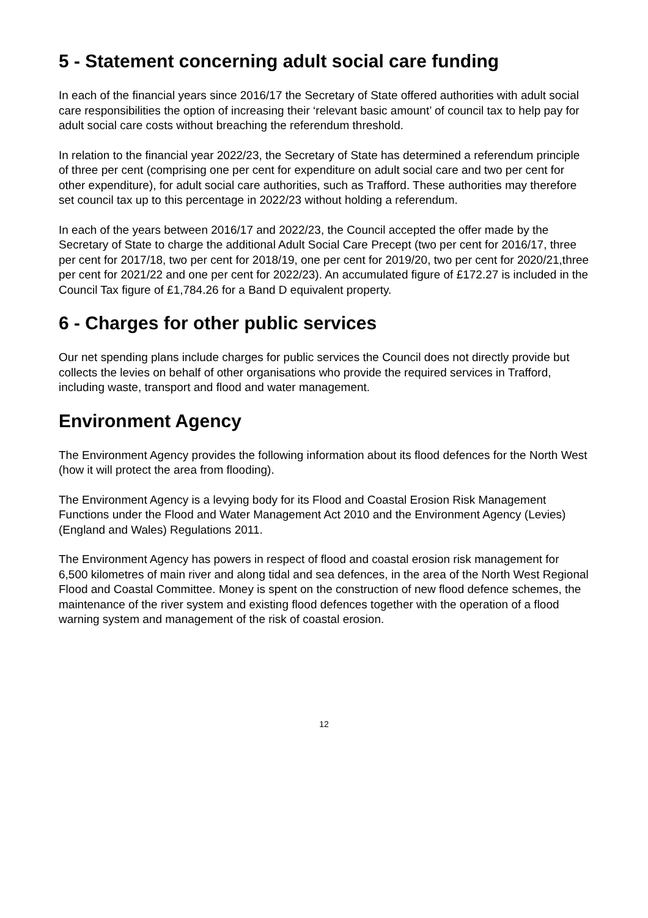5 - Statement concerning adult social care funding
In each of the financial years since 2016/17 the Secretary of State offered authorities with adult social care responsibilities the option of increasing their ‘relevant basic amount’ of council tax to help pay for adult social care costs without breaching the referendum threshold.
In relation to the financial year 2022/23, the Secretary of State has determined a referendum principle of three per cent (comprising one per cent for expenditure on adult social care and two per cent for other expenditure), for adult social care authorities, such as Trafford. These authorities may therefore set council tax up to this percentage in 2022/23 without holding a referendum.
In each of the years between 2016/17 and 2022/23, the Council accepted the offer made by the Secretary of State to charge the additional Adult Social Care Precept (two per cent for 2016/17, three per cent for 2017/18, two per cent for 2018/19, one per cent for 2019/20, two per cent for 2020/21,three per cent for 2021/22 and one per cent for 2022/23). An accumulated figure of £172.27 is included in the Council Tax figure of £1,784.26 for a Band D equivalent property.
6 - Charges for other public services
Our net spending plans include charges for public services the Council does not directly provide but collects the levies on behalf of other organisations who provide the required services in Trafford, including waste, transport and flood and water management.
Environment Agency
The Environment Agency provides the following information about its flood defences for the North West (how it will protect the area from flooding).
The Environment Agency is a levying body for its Flood and Coastal Erosion Risk Management Functions under the Flood and Water Management Act 2010 and the Environment Agency (Levies) (England and Wales) Regulations 2011.
The Environment Agency has powers in respect of flood and coastal erosion risk management for 6,500 kilometres of main river and along tidal and sea defences, in the area of the North West Regional Flood and Coastal Committee. Money is spent on the construction of new flood defence schemes, the maintenance of the river system and existing flood defences together with the operation of a flood warning system and management of the risk of coastal erosion.
12